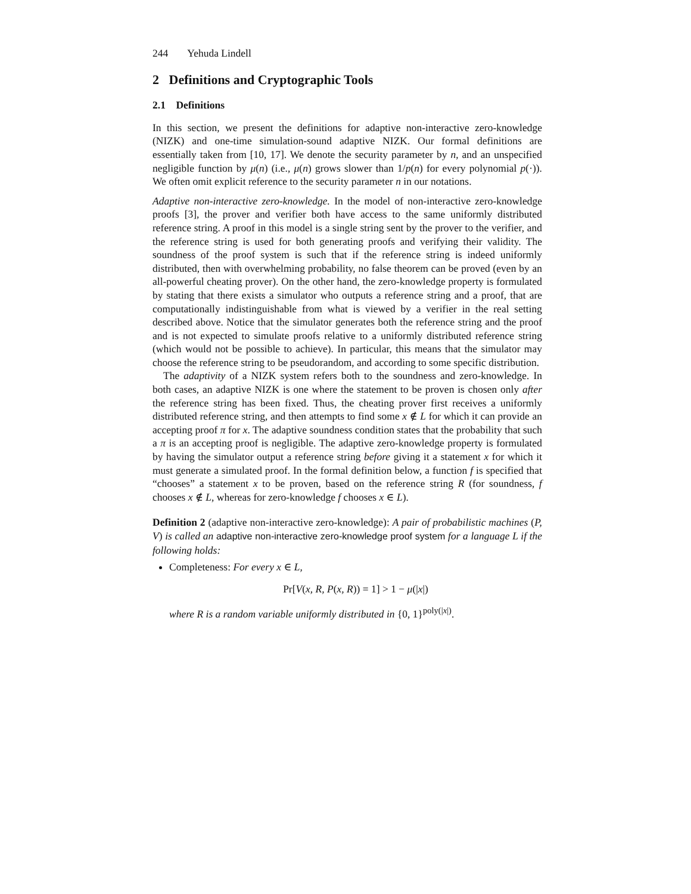244 Yehuda Lindell
2 Definitions and Cryptographic Tools
2.1 Definitions
In this section, we present the definitions for adaptive non-interactive zero-knowledge (NIZK) and one-time simulation-sound adaptive NIZK. Our formal definitions are essentially taken from [10, 17]. We denote the security parameter by n, and an unspecified negligible function by μ(n) (i.e., μ(n) grows slower than 1/p(n) for every polynomial p(·)). We often omit explicit reference to the security parameter n in our notations.
Adaptive non-interactive zero-knowledge. In the model of non-interactive zero-knowledge proofs [3], the prover and verifier both have access to the same uniformly distributed reference string. A proof in this model is a single string sent by the prover to the verifier, and the reference string is used for both generating proofs and verifying their validity. The soundness of the proof system is such that if the reference string is indeed uniformly distributed, then with overwhelming probability, no false theorem can be proved (even by an all-powerful cheating prover). On the other hand, the zero-knowledge property is formulated by stating that there exists a simulator who outputs a reference string and a proof, that are computationally indistinguishable from what is viewed by a verifier in the real setting described above. Notice that the simulator generates both the reference string and the proof and is not expected to simulate proofs relative to a uniformly distributed reference string (which would not be possible to achieve). In particular, this means that the simulator may choose the reference string to be pseudorandom, and according to some specific distribution.
The adaptivity of a NIZK system refers both to the soundness and zero-knowledge. In both cases, an adaptive NIZK is one where the statement to be proven is chosen only after the reference string has been fixed. Thus, the cheating prover first receives a uniformly distributed reference string, and then attempts to find some x ∉ L for which it can provide an accepting proof π for x. The adaptive soundness condition states that the probability that such a π is an accepting proof is negligible. The adaptive zero-knowledge property is formulated by having the simulator output a reference string before giving it a statement x for which it must generate a simulated proof. In the formal definition below, a function f is specified that “chooses” a statement x to be proven, based on the reference string R (for soundness, f chooses x ∉ L, whereas for zero-knowledge f chooses x ∈ L).
Definition 2 (adaptive non-interactive zero-knowledge): A pair of probabilistic machines (P, V) is called an adaptive non-interactive zero-knowledge proof system for a language L if the following holds:
Completeness: For every x ∈ L,
Pr[V(x, R, P(x, R)) = 1] > 1 − μ(|x|)
where R is a random variable uniformly distributed in {0, 1}<sup>poly(|x|)</sup>.